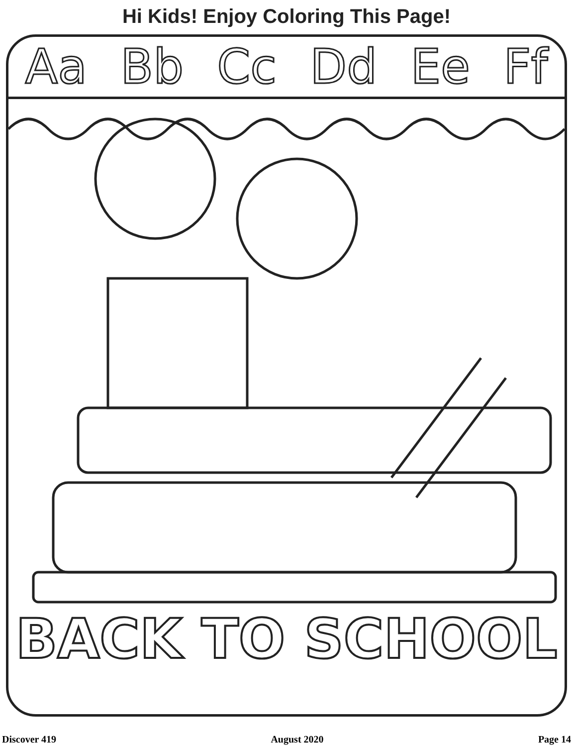Hi Kids! Enjoy Coloring This Page!
Aa Bb Cc Dd Ee Ff
BACK TO SCHOOL
Discover 419 August 2020 Page 14